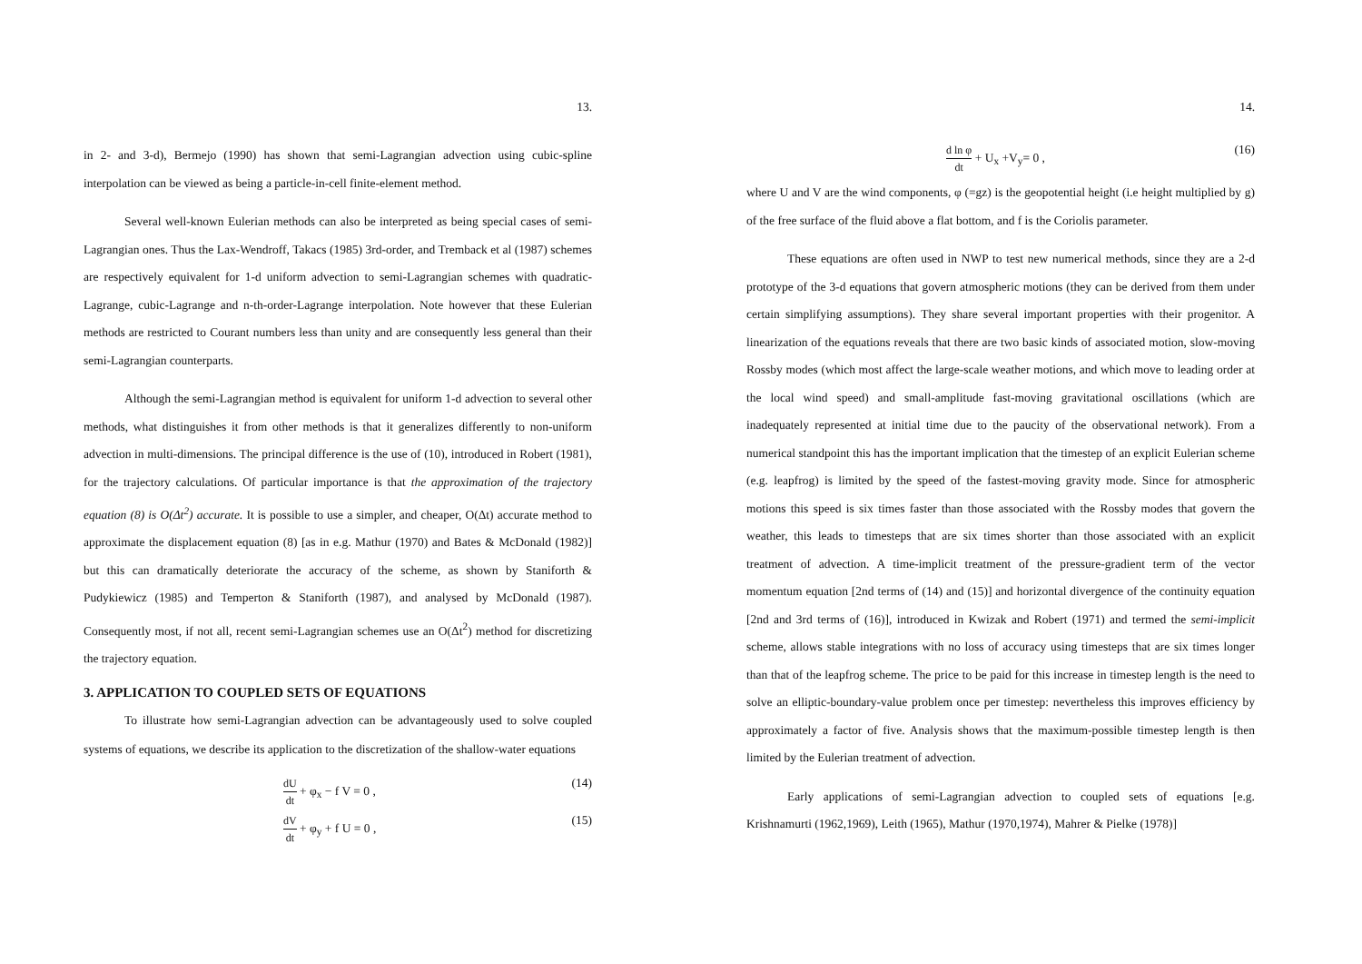13.
in 2- and 3-d), Bermejo (1990) has shown that semi-Lagrangian advection using cubic-spline interpolation can be viewed as being a particle-in-cell finite-element method.
Several well-known Eulerian methods can also be interpreted as being special cases of semi-Lagrangian ones. Thus the Lax-Wendroff, Takacs (1985) 3rd-order, and Tremback et al (1987) schemes are respectively equivalent for 1-d uniform advection to semi-Lagrangian schemes with quadratic-Lagrange, cubic-Lagrange and n-th-order-Lagrange interpolation. Note however that these Eulerian methods are restricted to Courant numbers less than unity and are consequently less general than their semi-Lagrangian counterparts.
Although the semi-Lagrangian method is equivalent for uniform 1-d advection to several other methods, what distinguishes it from other methods is that it generalizes differently to non-uniform advection in multi-dimensions. The principal difference is the use of (10), introduced in Robert (1981), for the trajectory calculations. Of particular importance is that the approximation of the trajectory equation (8) is O(Δt<sup>2</sup>) accurate. It is possible to use a simpler, and cheaper, O(Δt) accurate method to approximate the displacement equation (8) [as in e.g. Mathur (1970) and Bates & McDonald (1982)] but this can dramatically deteriorate the accuracy of the scheme, as shown by Staniforth & Pudykiewicz (1985) and Temperton & Staniforth (1987), and analysed by McDonald (1987). Consequently most, if not all, recent semi-Lagrangian schemes use an O(Δt<sup>2</sup>) method for discretizing the trajectory equation.
3. APPLICATION TO COUPLED SETS OF EQUATIONS
To illustrate how semi-Lagrangian advection can be advantageously used to solve coupled systems of equations, we describe its application to the discretization of the shallow-water equations
dU dt + φ<sub>x</sub> − f V = 0 , (14)
dV dt + φ<sub>y</sub> + f U = 0 , (15)
14.
d ln φ dt + U<sub>x</sub> +V<sub>y</sub>= 0 , (16)
where U and V are the wind components, φ (=gz) is the geopotential height (i.e height multiplied by g) of the free surface of the fluid above a flat bottom, and f is the Coriolis parameter.
These equations are often used in NWP to test new numerical methods, since they are a 2-d prototype of the 3-d equations that govern atmospheric motions (they can be derived from them under certain simplifying assumptions). They share several important properties with their progenitor. A linearization of the equations reveals that there are two basic kinds of associated motion, slow-moving Rossby modes (which most affect the large-scale weather motions, and which move to leading order at the local wind speed) and small-amplitude fast-moving gravitational oscillations (which are inadequately represented at initial time due to the paucity of the observational network). From a numerical standpoint this has the important implication that the timestep of an explicit Eulerian scheme (e.g. leapfrog) is limited by the speed of the fastest-moving gravity mode. Since for atmospheric motions this speed is six times faster than those associated with the Rossby modes that govern the weather, this leads to timesteps that are six times shorter than those associated with an explicit treatment of advection. A time-implicit treatment of the pressure-gradient term of the vector momentum equation [2nd terms of (14) and (15)] and horizontal divergence of the continuity equation [2nd and 3rd terms of (16)], introduced in Kwizak and Robert (1971) and termed the semi-implicit scheme, allows stable integrations with no loss of accuracy using timesteps that are six times longer than that of the leapfrog scheme. The price to be paid for this increase in timestep length is the need to solve an elliptic-boundary-value problem once per timestep: nevertheless this improves efficiency by approximately a factor of five. Analysis shows that the maximum-possible timestep length is then limited by the Eulerian treatment of advection.
Early applications of semi-Lagrangian advection to coupled sets of equations [e.g. Krishnamurti (1962,1969), Leith (1965), Mathur (1970,1974), Mahrer & Pielke (1978)]